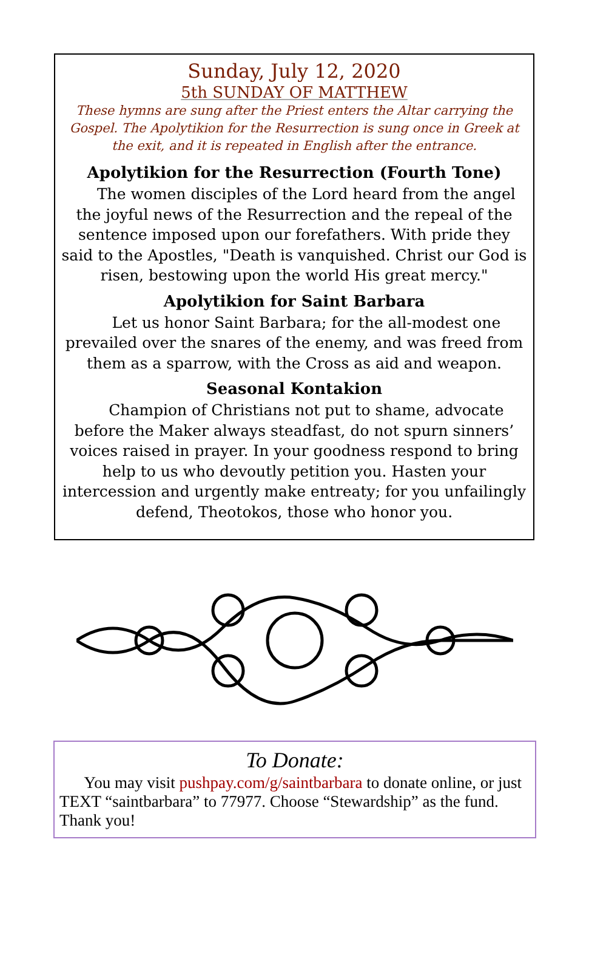Sunday, July 12, 2020
5th SUNDAY OF MATTHEW
These hymns are sung after the Priest enters the Altar carrying the Gospel. The Apolytikion for the Resurrection is sung once in Greek at the exit, and it is repeated in English after the entrance.
Apolytikion for the Resurrection (Fourth Tone)
The women disciples of the Lord heard from the angel the joyful news of the Resurrection and the repeal of the sentence imposed upon our forefathers. With pride they said to the Apostles, "Death is vanquished. Christ our God is risen, bestowing upon the world His great mercy."
Apolytikion for Saint Barbara
Let us honor Saint Barbara; for the all-modest one prevailed over the snares of the enemy, and was freed from them as a sparrow, with the Cross as aid and weapon.
Seasonal Kontakion
Champion of Christians not put to shame, advocate before the Maker always steadfast, do not spurn sinners’ voices raised in prayer. In your goodness respond to bring help to us who devoutly petition you. Hasten your intercession and urgently make entreaty; for you unfailingly defend, Theotokos, those who honor you.
To Donate:
You may visit pushpay.com/g/saintbarbara to donate online, or just TEXT “saintbarbara” to 77977. Choose “Stewardship” as the fund. Thank you!